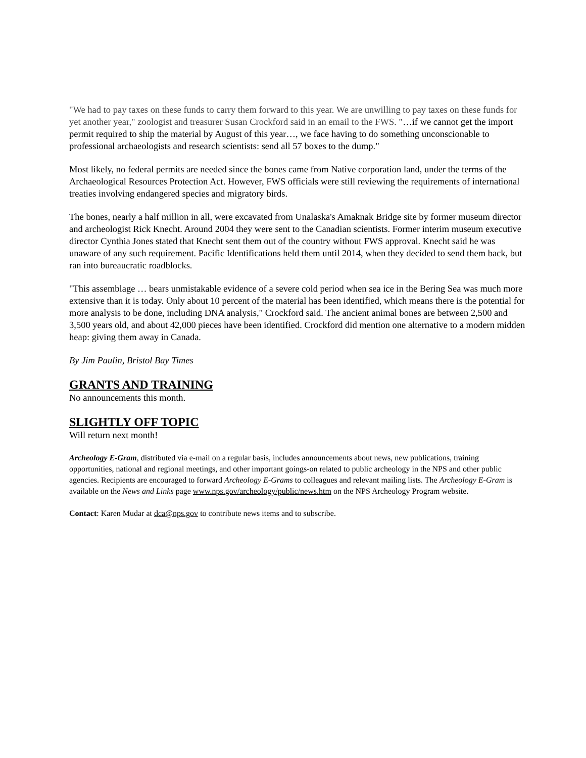"We had to pay taxes on these funds to carry them forward to this year. We are unwilling to pay taxes on these funds for yet another year," zoologist and treasurer Susan Crockford said in an email to the FWS. "…if we cannot get the import permit required to ship the material by August of this year…, we face having to do something unconscionable to professional archaeologists and research scientists: send all 57 boxes to the dump."
Most likely, no federal permits are needed since the bones came from Native corporation land, under the terms of the Archaeological Resources Protection Act. However, FWS officials were still reviewing the requirements of international treaties involving endangered species and migratory birds.
The bones, nearly a half million in all, were excavated from Unalaska's Amaknak Bridge site by former museum director and archeologist Rick Knecht. Around 2004 they were sent to the Canadian scientists. Former interim museum executive director Cynthia Jones stated that Knecht sent them out of the country without FWS approval. Knecht said he was unaware of any such requirement. Pacific Identifications held them until 2014, when they decided to send them back, but ran into bureaucratic roadblocks.
"This assemblage … bears unmistakable evidence of a severe cold period when sea ice in the Bering Sea was much more extensive than it is today. Only about 10 percent of the material has been identified, which means there is the potential for more analysis to be done, including DNA analysis," Crockford said. The ancient animal bones are between 2,500 and 3,500 years old, and about 42,000 pieces have been identified. Crockford did mention one alternative to a modern midden heap: giving them away in Canada.
By Jim Paulin, Bristol Bay Times
GRANTS AND TRAINING
No announcements this month.
SLIGHTLY OFF TOPIC
Will return next month!
Archeology E-Gram, distributed via e-mail on a regular basis, includes announcements about news, new publications, training opportunities, national and regional meetings, and other important goings-on related to public archeology in the NPS and other public agencies. Recipients are encouraged to forward Archeology E-Grams to colleagues and relevant mailing lists. The Archeology E-Gram is available on the News and Links page www.nps.gov/archeology/public/news.htm on the NPS Archeology Program website.
Contact: Karen Mudar at dca@nps.gov to contribute news items and to subscribe.